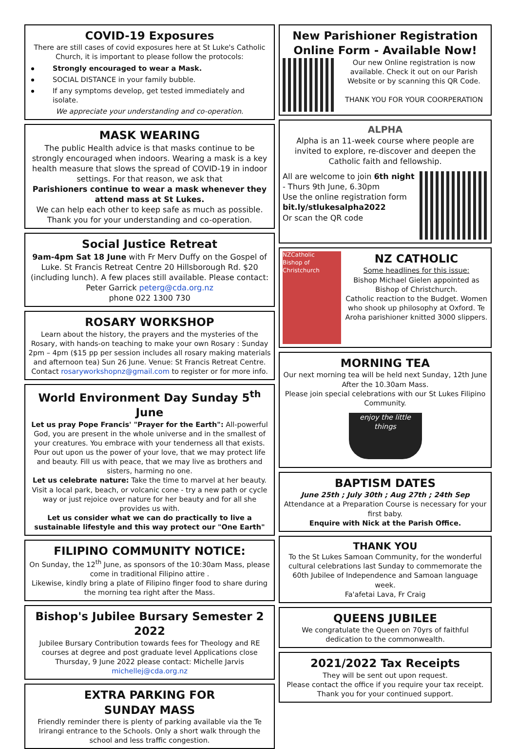COVID-19 Exposures
There are still cases of covid exposures here at St Luke's Catholic Church, it is important to please follow the protocols:
Strongly encouraged to wear a Mask.
SOCIAL DISTANCE in your family bubble.
If any symptoms develop, get tested immediately and isolate.
We appreciate your understanding and co-operation.
MASK WEARING
The public Health advice is that masks continue to be strongly encouraged when indoors. Wearing a mask is a key health measure that slows the spread of COVID-19 in indoor settings. For that reason, we ask that
Parishioners continue to wear a mask whenever they attend mass at St Lukes.
We can help each other to keep safe as much as possible. Thank you for your understanding and co-operation.
Social Justice Retreat
9am-4pm Sat 18 June with Fr Merv Duffy on the Gospel of Luke. St Francis Retreat Centre 20 Hillsborough Rd. $20 (including lunch). A few places still available. Please contact: Peter Garrick peterg@cda.org.nz
phone 022 1300 730
ROSARY WORKSHOP
Learn about the history, the prayers and the mysteries of the Rosary, with hands-on teaching to make your own Rosary : Sunday 2pm – 4pm ($15 pp per session includes all rosary making materials and afternoon tea) Sun 26 June. Venue: St Francis Retreat Centre. Contact rosaryworkshopnz@gmail.com to register or for more info.
World Environment Day Sunday 5<sup>th</sup> June
Let us pray Pope Francis' "Prayer for the Earth": All-powerful God, you are present in the whole universe and in the smallest of your creatures. You embrace with your tenderness all that exists. Pour out upon us the power of your love, that we may protect life and beauty. Fill us with peace, that we may live as brothers and sisters, harming no one.
Let us celebrate nature: Take the time to marvel at her beauty. Visit a local park, beach, or volcanic cone - try a new path or cycle way or just rejoice over nature for her beauty and for all she provides us with.
Let us consider what we can do practically to live a sustainable lifestyle and this way protect our "One Earth"
FILIPINO COMMUNITY NOTICE:
On Sunday, the 12<sup>th</sup> June, as sponsors of the 10:30am Mass, please come in traditional Filipino attire .
Likewise, kindly bring a plate of Filipino finger food to share during the morning tea right after the Mass.
Bishop's Jubilee Bursary Semester 2 2022
Jubilee Bursary Contribution towards fees for Theology and RE courses at degree and post graduate level Applications close Thursday, 9 June 2022 please contact: Michelle Jarvis michellej@cda.org.nz
EXTRA PARKING FOR
SUNDAY MASS
Friendly reminder there is plenty of parking available via the Te Irirangi entrance to the Schools. Only a short walk through the school and less traffic congestion.
New Parishioner Registration Online Form - Available Now!
Our new Online registration is now available. Check it out on our Parish Website or by scanning this QR Code.
THANK YOU FOR YOUR COORPERATION
ALPHA
Alpha is an 11-week course where people are invited to explore, re-discover and deepen the Catholic faith and fellowship.
All are welcome to join 6th night - Thurs 9th June, 6.30pm
Use the online registration form
bit.ly/stlukesalpha2022
Or scan the QR code
NZCatholic
Bishop of Christchurch
NZ CATHOLIC
Some headlines for this issue:
Bishop Michael Gielen appointed as Bishop of Christchurch.
Catholic reaction to the Budget. Women who shook up philosophy at Oxford. Te Aroha parishioner knitted 3000 slippers.
MORNING TEA
Our next morning tea will be held next Sunday, 12th June After the 10.30am Mass.
Please join special celebrations with our St Lukes Filipino Community.
enjoy the little things
BAPTISM DATES
June 25th ; July 30th ; Aug 27th ; 24th Sep
Attendance at a Preparation Course is necessary for your first baby.
Enquire with Nick at the Parish Office.
THANK YOU
To the St Lukes Samoan Community, for the wonderful cultural celebrations last Sunday to commemorate the 60th Jubilee of Independence and Samoan language week.
Fa'afetai Lava, Fr Craig
QUEENS JUBILEE
We congratulate the Queen on 70yrs of faithful dedication to the commonwealth.
2021/2022 Tax Receipts
They will be sent out upon request.
Please contact the office if you require your tax receipt.
Thank you for your continued support.